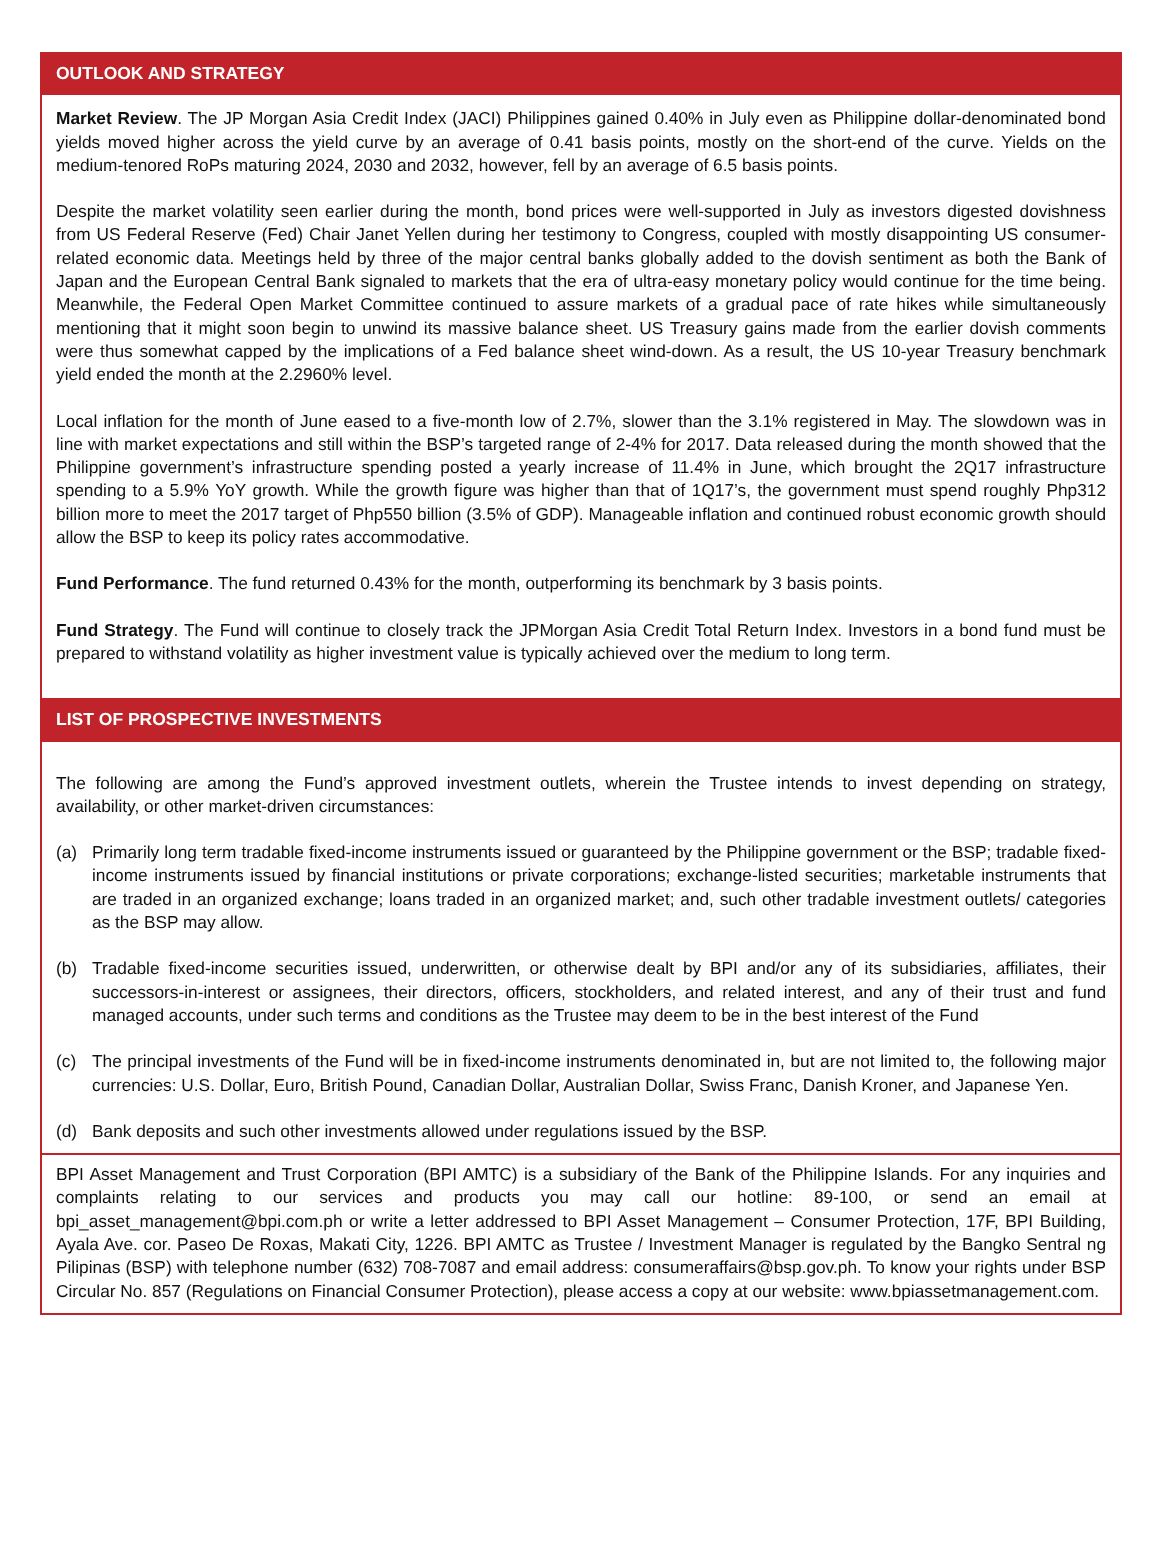OUTLOOK AND STRATEGY
Market Review. The JP Morgan Asia Credit Index (JACI) Philippines gained 0.40% in July even as Philippine dollar-denominated bond yields moved higher across the yield curve by an average of 0.41 basis points, mostly on the short-end of the curve. Yields on the medium-tenored RoPs maturing 2024, 2030 and 2032, however, fell by an average of 6.5 basis points.
Despite the market volatility seen earlier during the month, bond prices were well-supported in July as investors digested dovishness from US Federal Reserve (Fed) Chair Janet Yellen during her testimony to Congress, coupled with mostly disappointing US consumer-related economic data. Meetings held by three of the major central banks globally added to the dovish sentiment as both the Bank of Japan and the European Central Bank signaled to markets that the era of ultra-easy monetary policy would continue for the time being. Meanwhile, the Federal Open Market Committee continued to assure markets of a gradual pace of rate hikes while simultaneously mentioning that it might soon begin to unwind its massive balance sheet. US Treasury gains made from the earlier dovish comments were thus somewhat capped by the implications of a Fed balance sheet wind-down. As a result, the US 10-year Treasury benchmark yield ended the month at the 2.2960% level.
Local inflation for the month of June eased to a five-month low of 2.7%, slower than the 3.1% registered in May. The slowdown was in line with market expectations and still within the BSP’s targeted range of 2-4% for 2017. Data released during the month showed that the Philippine government’s infrastructure spending posted a yearly increase of 11.4% in June, which brought the 2Q17 infrastructure spending to a 5.9% YoY growth. While the growth figure was higher than that of 1Q17’s, the government must spend roughly Php312 billion more to meet the 2017 target of Php550 billion (3.5% of GDP). Manageable inflation and continued robust economic growth should allow the BSP to keep its policy rates accommodative.
Fund Performance. The fund returned 0.43% for the month, outperforming its benchmark by 3 basis points.
Fund Strategy. The Fund will continue to closely track the JPMorgan Asia Credit Total Return Index. Investors in a bond fund must be prepared to withstand volatility as higher investment value is typically achieved over the medium to long term.
LIST OF PROSPECTIVE INVESTMENTS
The following are among the Fund’s approved investment outlets, wherein the Trustee intends to invest depending on strategy, availability, or other market-driven circumstances:
(a) Primarily long term tradable fixed-income instruments issued or guaranteed by the Philippine government or the BSP; tradable fixed-income instruments issued by financial institutions or private corporations; exchange-listed securities; marketable instruments that are traded in an organized exchange; loans traded in an organized market; and, such other tradable investment outlets/ categories as the BSP may allow.
(b) Tradable fixed-income securities issued, underwritten, or otherwise dealt by BPI and/or any of its subsidiaries, affiliates, their successors-in-interest or assignees, their directors, officers, stockholders, and related interest, and any of their trust and fund managed accounts, under such terms and conditions as the Trustee may deem to be in the best interest of the Fund
(c) The principal investments of the Fund will be in fixed-income instruments denominated in, but are not limited to, the following major currencies: U.S. Dollar, Euro, British Pound, Canadian Dollar, Australian Dollar, Swiss Franc, Danish Kroner, and Japanese Yen.
(d) Bank deposits and such other investments allowed under regulations issued by the BSP.
BPI Asset Management and Trust Corporation (BPI AMTC) is a subsidiary of the Bank of the Philippine Islands. For any inquiries and complaints relating to our services and products you may call our hotline: 89-100, or send an email at bpi_asset_management@bpi.com.ph or write a letter addressed to BPI Asset Management – Consumer Protection, 17F, BPI Building, Ayala Ave. cor. Paseo De Roxas, Makati City, 1226. BPI AMTC as Trustee / Investment Manager is regulated by the Bangko Sentral ng Pilipinas (BSP) with telephone number (632) 708-7087 and email address: consumeraffairs@bsp.gov.ph. To know your rights under BSP Circular No. 857 (Regulations on Financial Consumer Protection), please access a copy at our website: www.bpiassetmanagement.com.